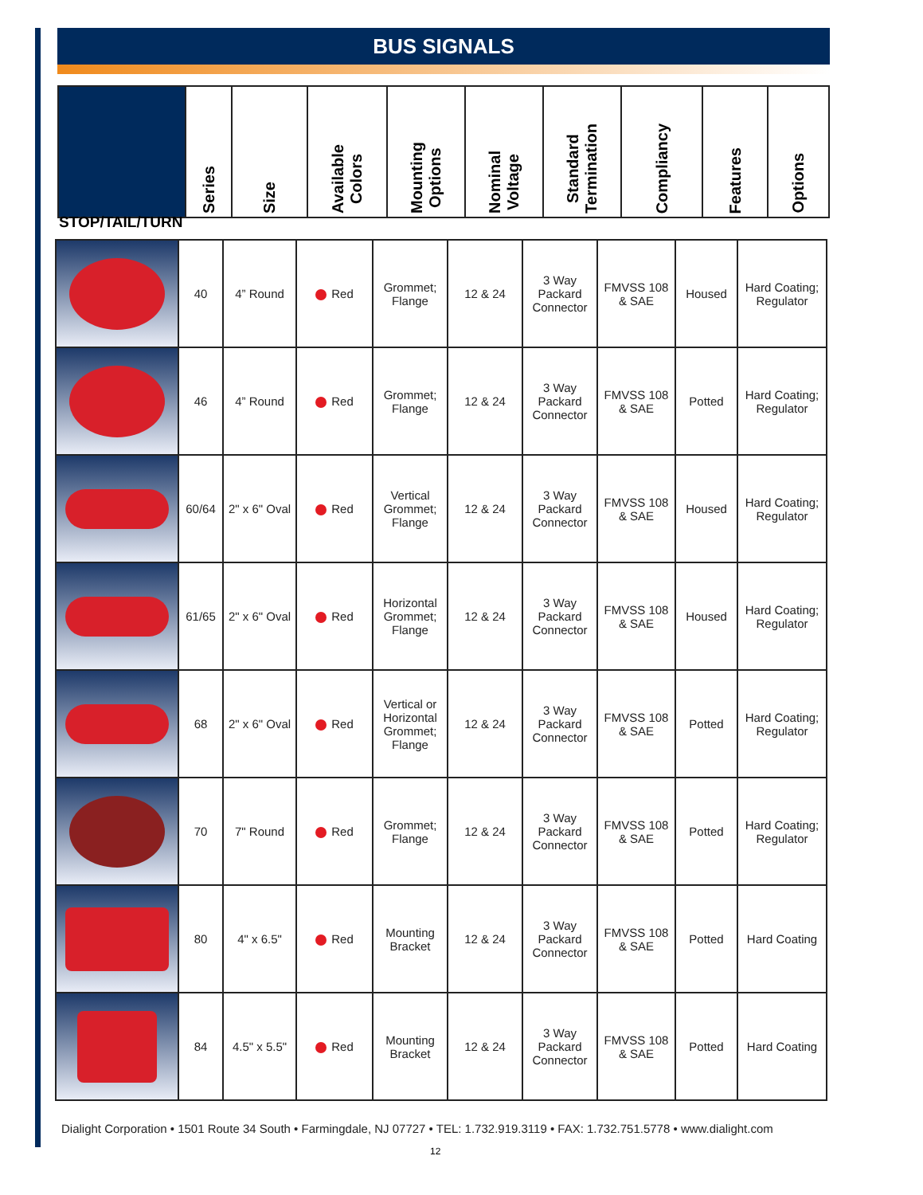BUS SIGNALS
| | Series | Size | Available Colors | Mounting Options | Nominal Voltage | Standard Termination | Compliancy | Features | Options |
STOP/TAIL/TURN
| | 40 | 4” Round | Red | Grommet; Flange | 12 & 24 | 3 Way Packard Connector | FMVSS 108 & SAE | Housed | Hard Coating; Regulator |
| | 46 | 4” Round | Red | Grommet; Flange | 12 & 24 | 3 Way Packard Connector | FMVSS 108 & SAE | Potted | Hard Coating; Regulator |
| | 60/64 | 2" x 6" Oval | Red | Vertical Grommet; Flange | 12 & 24 | 3 Way Packard Connector | FMVSS 108 & SAE | Housed | Hard Coating; Regulator |
| | 61/65 | 2" x 6" Oval | Red | Horizontal Grommet; Flange | 12 & 24 | 3 Way Packard Connector | FMVSS 108 & SAE | Housed | Hard Coating; Regulator |
| | 68 | 2" x 6" Oval | Red | Vertical or Horizontal Grommet; Flange | 12 & 24 | 3 Way Packard Connector | FMVSS 108 & SAE | Potted | Hard Coating; Regulator |
| | 70 | 7" Round | Red | Grommet; Flange | 12 & 24 | 3 Way Packard Connector | FMVSS 108 & SAE | Potted | Hard Coating; Regulator |
| | 80 | 4" x 6.5" | Red | Mounting Bracket | 12 & 24 | 3 Way Packard Connector | FMVSS 108 & SAE | Potted | Hard Coating |
| | 84 | 4.5" x 5.5" | Red | Mounting Bracket | 12 & 24 | 3 Way Packard Connector | FMVSS 108 & SAE | Potted | Hard Coating |
Dialight Corporation • 1501 Route 34 South • Farmingdale, NJ 07727 • TEL: 1.732.919.3119 • FAX: 1.732.751.5778 • www.dialight.com
12